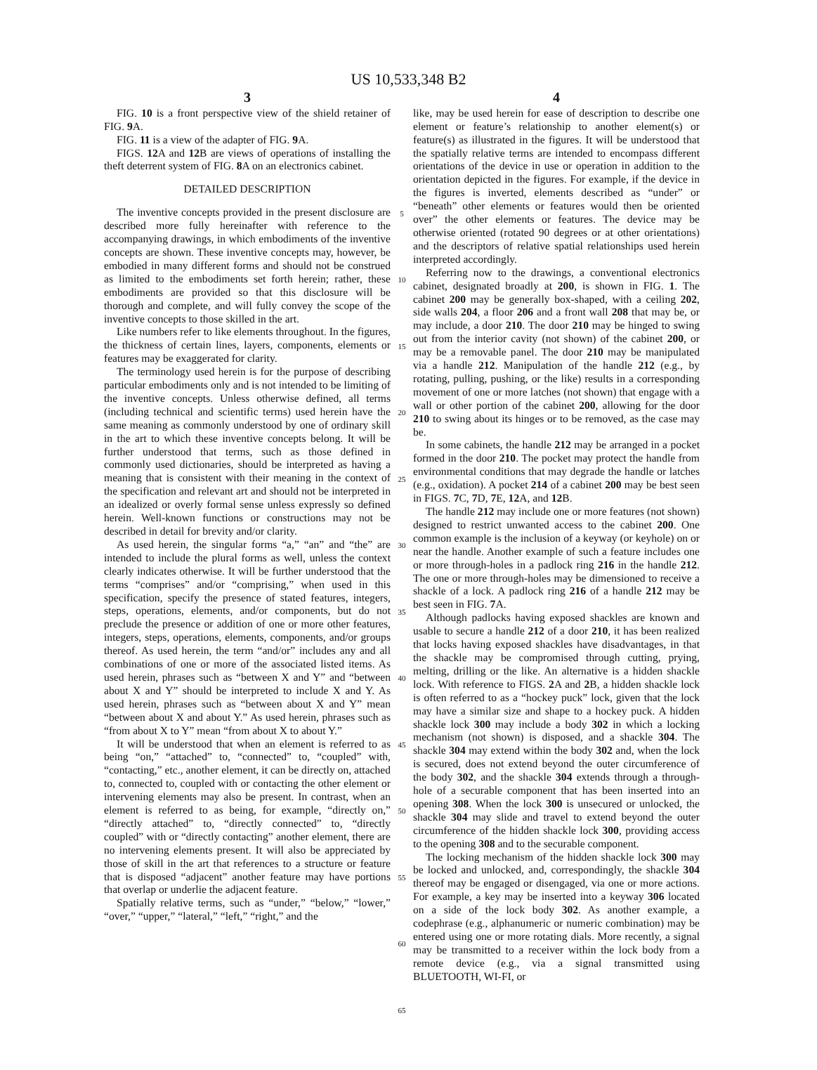US 10,533,348 B2
3
FIG. 10 is a front perspective view of the shield retainer of FIG. 9 A.
FIG. 11 is a view of the adapter of FIG. 9 A.
FIGS. 12 A and 12 B are views of operations of installing the theft deterrent system of FIG. 8 A on an electronics cabinet.
DETAILED DESCRIPTION
The inventive concepts provided in the present disclosure are described more fully hereinafter with reference to the accompanying drawings, in which embodiments of the inventive concepts are shown. These inventive concepts may, however, be embodied in many different forms and should not be construed as limited to the embodiments set forth herein; rather, these embodiments are provided so that this disclosure will be thorough and complete, and will fully convey the scope of the inventive concepts to those skilled in the art.
Like numbers refer to like elements throughout. In the figures, the thickness of certain lines, layers, components, elements or features may be exaggerated for clarity.
The terminology used herein is for the purpose of describing particular embodiments only and is not intended to be limiting of the inventive concepts. Unless otherwise defined, all terms (including technical and scientific terms) used herein have the same meaning as commonly understood by one of ordinary skill in the art to which these inventive concepts belong. It will be further understood that terms, such as those defined in commonly used dictionaries, should be interpreted as having a meaning that is consistent with their meaning in the context of the specification and relevant art and should not be interpreted in an idealized or overly formal sense unless expressly so defined herein. Well-known functions or constructions may not be described in detail for brevity and/or clarity.
As used herein, the singular forms “a,” “an” and “the” are intended to include the plural forms as well, unless the context clearly indicates otherwise. It will be further understood that the terms “comprises” and/or “comprising,” when used in this specification, specify the presence of stated features, integers, steps, operations, elements, and/or components, but do not preclude the presence or addition of one or more other features, integers, steps, operations, elements, components, and/or groups thereof. As used herein, the term “and/or” includes any and all combinations of one or more of the associated listed items. As used herein, phrases such as “between X and Y” and “between about X and Y” should be interpreted to include X and Y. As used herein, phrases such as “between about X and Y” mean “between about X and about Y.” As used herein, phrases such as “from about X to Y” mean “from about X to about Y.”
It will be understood that when an element is referred to as being “on,” “attached” to, “connected” to, “coupled” with, “contacting,” etc., another element, it can be directly on, attached to, connected to, coupled with or contacting the other element or intervening elements may also be present. In contrast, when an element is referred to as being, for example, “directly on,” “directly attached” to, “directly connected” to, “directly coupled” with or “directly contacting” another element, there are no intervening elements present. It will also be appreciated by those of skill in the art that references to a structure or feature that is disposed “adjacent” another feature may have portions that overlap or underlie the adjacent feature.
Spatially relative terms, such as “under,” “below,” “lower,” “over,” “upper,” “lateral,” “left,” “right,” and the
5
10
15
20
25
30
35
40
45
50
55
60
65
4
like, may be used herein for ease of description to describe one element or feature’s relationship to another element(s) or feature(s) as illustrated in the figures. It will be understood that the spatially relative terms are intended to encompass different orientations of the device in use or operation in addition to the orientation depicted in the figures. For example, if the device in the figures is inverted, elements described as “under” or “beneath” other elements or features would then be oriented over” the other elements or features. The device may be otherwise oriented (rotated 90 degrees or at other orientations) and the descriptors of relative spatial relationships used herein interpreted accordingly.
Referring now to the drawings, a conventional electronics cabinet, designated broadly at 200, is shown in FIG. 1. The cabinet 200 may be generally box-shaped, with a ceiling 202, side walls 204, a floor 206 and a front wall 208 that may be, or may include, a door 210. The door 210 may be hinged to swing out from the interior cavity (not shown) of the cabinet 200, or may be a removable panel. The door 210 may be manipulated via a handle 212. Manipulation of the handle 212 (e.g., by rotating, pulling, pushing, or the like) results in a corresponding movement of one or more latches (not shown) that engage with a wall or other portion of the cabinet 200, allowing for the door 210 to swing about its hinges or to be removed, as the case may be.
In some cabinets, the handle 212 may be arranged in a pocket formed in the door 210. The pocket may protect the handle from environmental conditions that may degrade the handle or latches (e.g., oxidation). A pocket 214 of a cabinet 200 may be best seen in FIGS. 7 C, 7 D, 7 E, 12 A, and 12 B.
The handle 212 may include one or more features (not shown) designed to restrict unwanted access to the cabinet 200. One common example is the inclusion of a keyway (or keyhole) on or near the handle. Another example of such a feature includes one or more through-holes in a padlock ring 216 in the handle 212. The one or more through-holes may be dimensioned to receive a shackle of a lock. A padlock ring 216 of a handle 212 may be best seen in FIG. 7 A.
Although padlocks having exposed shackles are known and usable to secure a handle 212 of a door 210, it has been realized that locks having exposed shackles have disadvantages, in that the shackle may be compromised through cutting, prying, melting, drilling or the like. An alternative is a hidden shackle lock. With reference to FIGS. 2 A and 2 B, a hidden shackle lock is often referred to as a “hockey puck” lock, given that the lock may have a similar size and shape to a hockey puck. A hidden shackle lock 300 may include a body 302 in which a locking mechanism (not shown) is disposed, and a shackle 304. The shackle 304 may extend within the body 302 and, when the lock is secured, does not extend beyond the outer circumference of the body 302, and the shackle 304 extends through a through-hole of a securable component that has been inserted into an opening 308. When the lock 300 is unsecured or unlocked, the shackle 304 may slide and travel to extend beyond the outer circumference of the hidden shackle lock 300, providing access to the opening 308 and to the securable component.
The locking mechanism of the hidden shackle lock 300 may be locked and unlocked, and, correspondingly, the shackle 304 thereof may be engaged or disengaged, via one or more actions. For example, a key may be inserted into a keyway 306 located on a side of the lock body 302. As another example, a codephrase (e.g., alphanumeric or numeric combination) may be entered using one or more rotating dials. More recently, a signal may be transmitted to a receiver within the lock body from a remote device (e.g., via a signal transmitted using BLUETOOTH, WI-FI, or